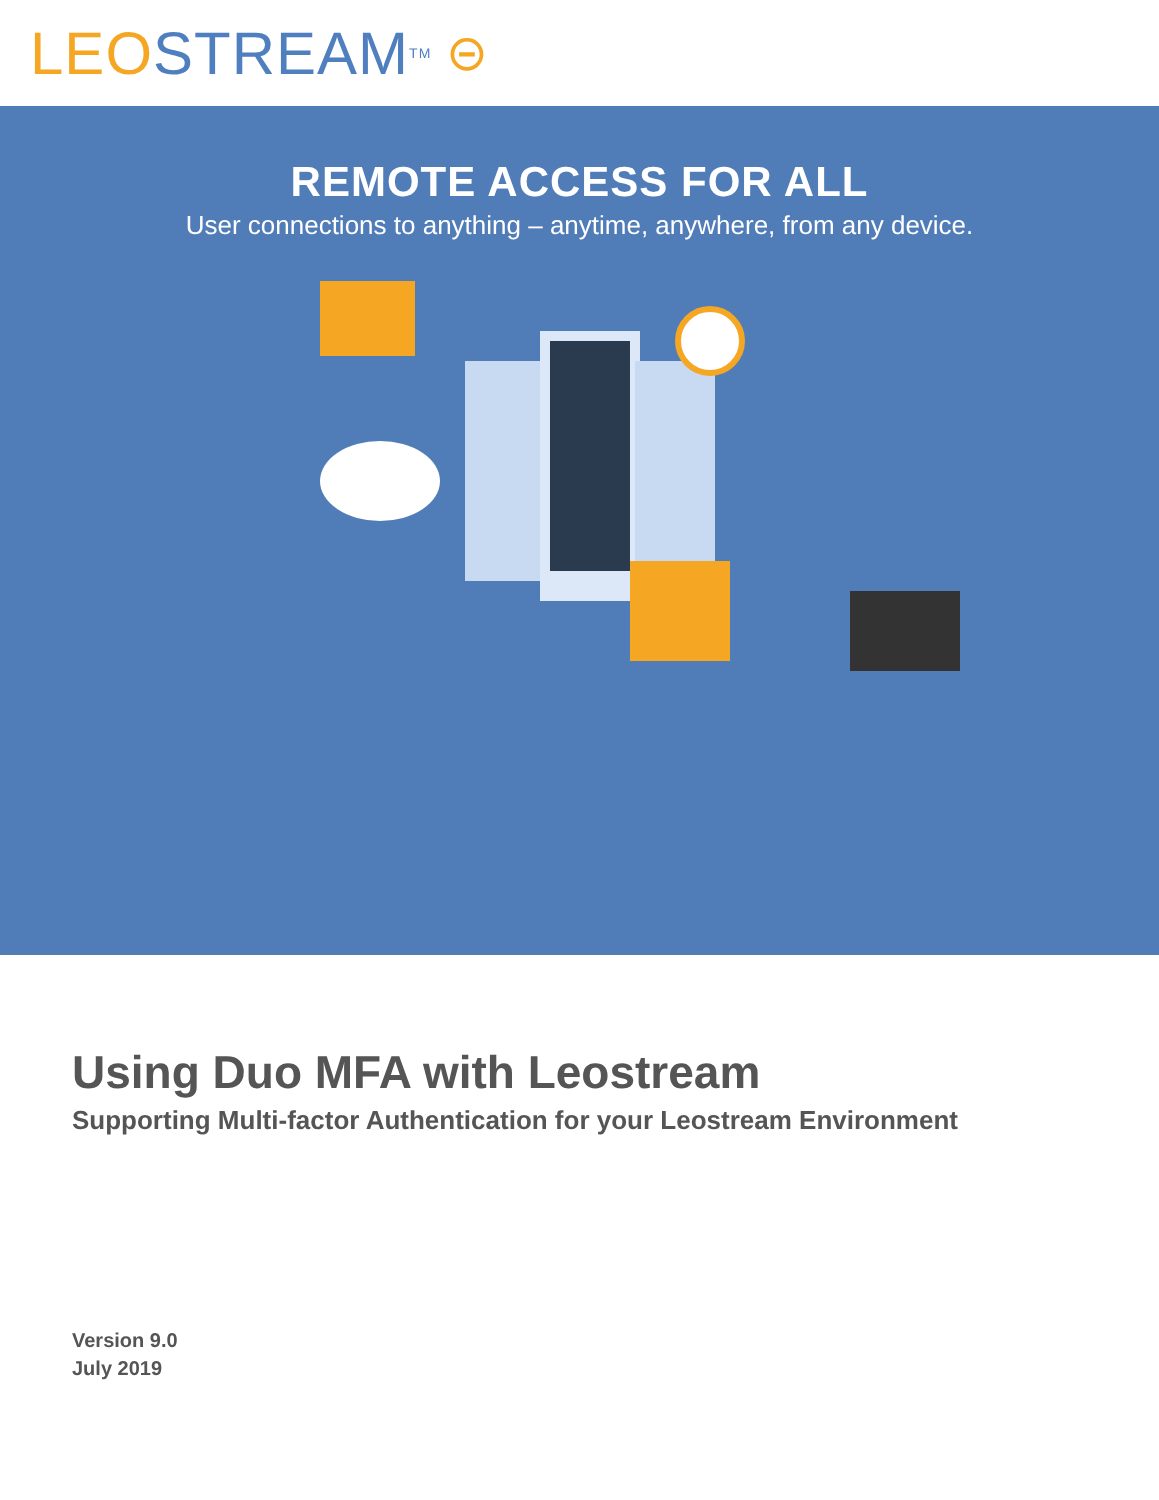LEO STREAM<sup>TM</sup> ⊝
REMOTE ACCESS FOR ALL
User connections to anything – anytime, anywhere, from any device.
Using Duo MFA with Leostream
Supporting Multi-factor Authentication for your Leostream Environment
Version 9.0
July 2019